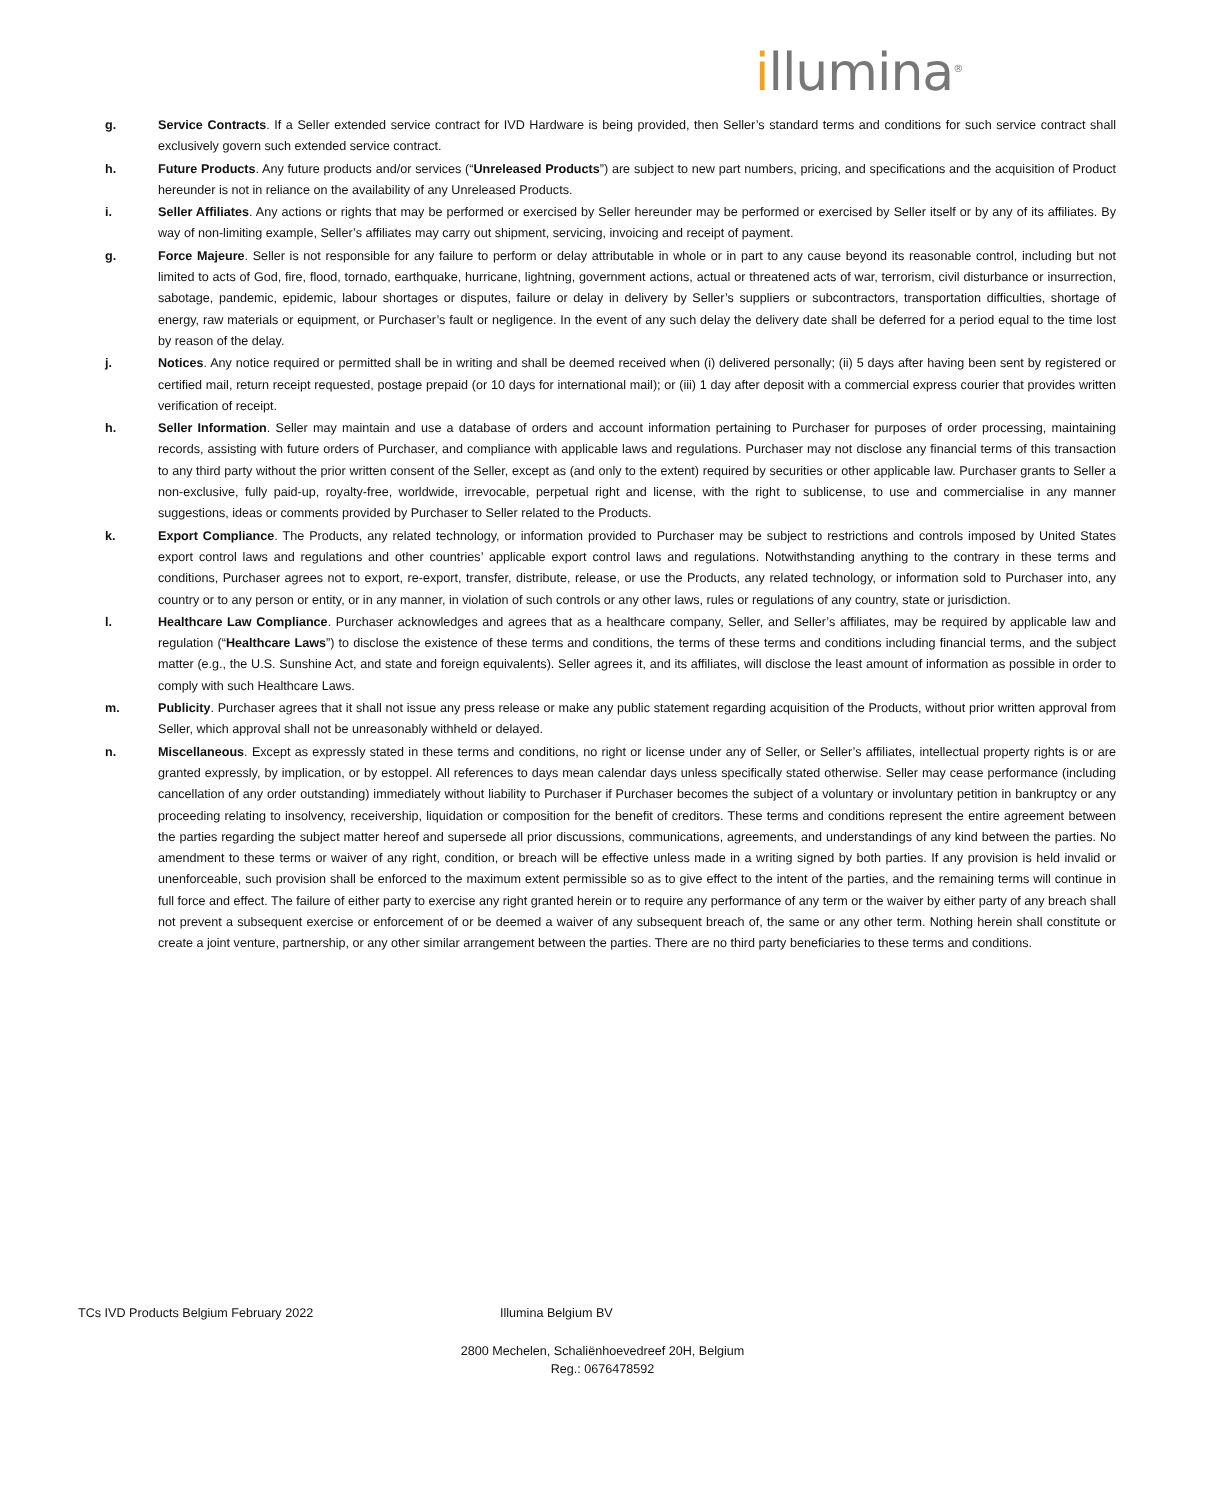illumina<sup>®</sup>
g. Service Contracts. If a Seller extended service contract for IVD Hardware is being provided, then Seller’s standard terms and conditions for such service contract shall exclusively govern such extended service contract.
h. Future Products. Any future products and/or services (“Unreleased Products”) are subject to new part numbers, pricing, and specifications and the acquisition of Product hereunder is not in reliance on the availability of any Unreleased Products.
i. Seller Affiliates. Any actions or rights that may be performed or exercised by Seller hereunder may be performed or exercised by Seller itself or by any of its affiliates. By way of non-limiting example, Seller’s affiliates may carry out shipment, servicing, invoicing and receipt of payment.
g. Force Majeure. Seller is not responsible for any failure to perform or delay attributable in whole or in part to any cause beyond its reasonable control, including but not limited to acts of God, fire, flood, tornado, earthquake, hurricane, lightning, government actions, actual or threatened acts of war, terrorism, civil disturbance or insurrection, sabotage, pandemic, epidemic, labour shortages or disputes, failure or delay in delivery by Seller’s suppliers or subcontractors, transportation difficulties, shortage of energy, raw materials or equipment, or Purchaser’s fault or negligence. In the event of any such delay the delivery date shall be deferred for a period equal to the time lost by reason of the delay.
j. Notices. Any notice required or permitted shall be in writing and shall be deemed received when (i) delivered personally; (ii) 5 days after having been sent by registered or certified mail, return receipt requested, postage prepaid (or 10 days for international mail); or (iii) 1 day after deposit with a commercial express courier that provides written verification of receipt.
h. Seller Information. Seller may maintain and use a database of orders and account information pertaining to Purchaser for purposes of order processing, maintaining records, assisting with future orders of Purchaser, and compliance with applicable laws and regulations. Purchaser may not disclose any financial terms of this transaction to any third party without the prior written consent of the Seller, except as (and only to the extent) required by securities or other applicable law. Purchaser grants to Seller a non-exclusive, fully paid-up, royalty-free, worldwide, irrevocable, perpetual right and license, with the right to sublicense, to use and commercialise in any manner suggestions, ideas or comments provided by Purchaser to Seller related to the Products.
k. Export Compliance. The Products, any related technology, or information provided to Purchaser may be subject to restrictions and controls imposed by United States export control laws and regulations and other countries’ applicable export control laws and regulations. Notwithstanding anything to the contrary in these terms and conditions, Purchaser agrees not to export, re-export, transfer, distribute, release, or use the Products, any related technology, or information sold to Purchaser into, any country or to any person or entity, or in any manner, in violation of such controls or any other laws, rules or regulations of any country, state or jurisdiction.
l. Healthcare Law Compliance. Purchaser acknowledges and agrees that as a healthcare company, Seller, and Seller’s affiliates, may be required by applicable law and regulation (“Healthcare Laws”) to disclose the existence of these terms and conditions, the terms of these terms and conditions including financial terms, and the subject matter (e.g., the U.S. Sunshine Act, and state and foreign equivalents). Seller agrees it, and its affiliates, will disclose the least amount of information as possible in order to comply with such Healthcare Laws.
m. Publicity. Purchaser agrees that it shall not issue any press release or make any public statement regarding acquisition of the Products, without prior written approval from Seller, which approval shall not be unreasonably withheld or delayed.
n. Miscellaneous. Except as expressly stated in these terms and conditions, no right or license under any of Seller, or Seller’s affiliates, intellectual property rights is or are granted expressly, by implication, or by estoppel. All references to days mean calendar days unless specifically stated otherwise. Seller may cease performance (including cancellation of any order outstanding) immediately without liability to Purchaser if Purchaser becomes the subject of a voluntary or involuntary petition in bankruptcy or any proceeding relating to insolvency, receivership, liquidation or composition for the benefit of creditors. These terms and conditions represent the entire agreement between the parties regarding the subject matter hereof and supersede all prior discussions, communications, agreements, and understandings of any kind between the parties. No amendment to these terms or waiver of any right, condition, or breach will be effective unless made in a writing signed by both parties. If any provision is held invalid or unenforceable, such provision shall be enforced to the maximum extent permissible so as to give effect to the intent of the parties, and the remaining terms will continue in full force and effect. The failure of either party to exercise any right granted herein or to require any performance of any term or the waiver by either party of any breach shall not prevent a subsequent exercise or enforcement of or be deemed a waiver of any subsequent breach of, the same or any other term. Nothing herein shall constitute or create a joint venture, partnership, or any other similar arrangement between the parties. There are no third party beneficiaries to these terms and conditions.
TCs IVD Products Belgium February 2022 Illumina Belgium BV
2800 Mechelen, Schaliënhoevedreef 20H, Belgium
Reg.: 0676478592